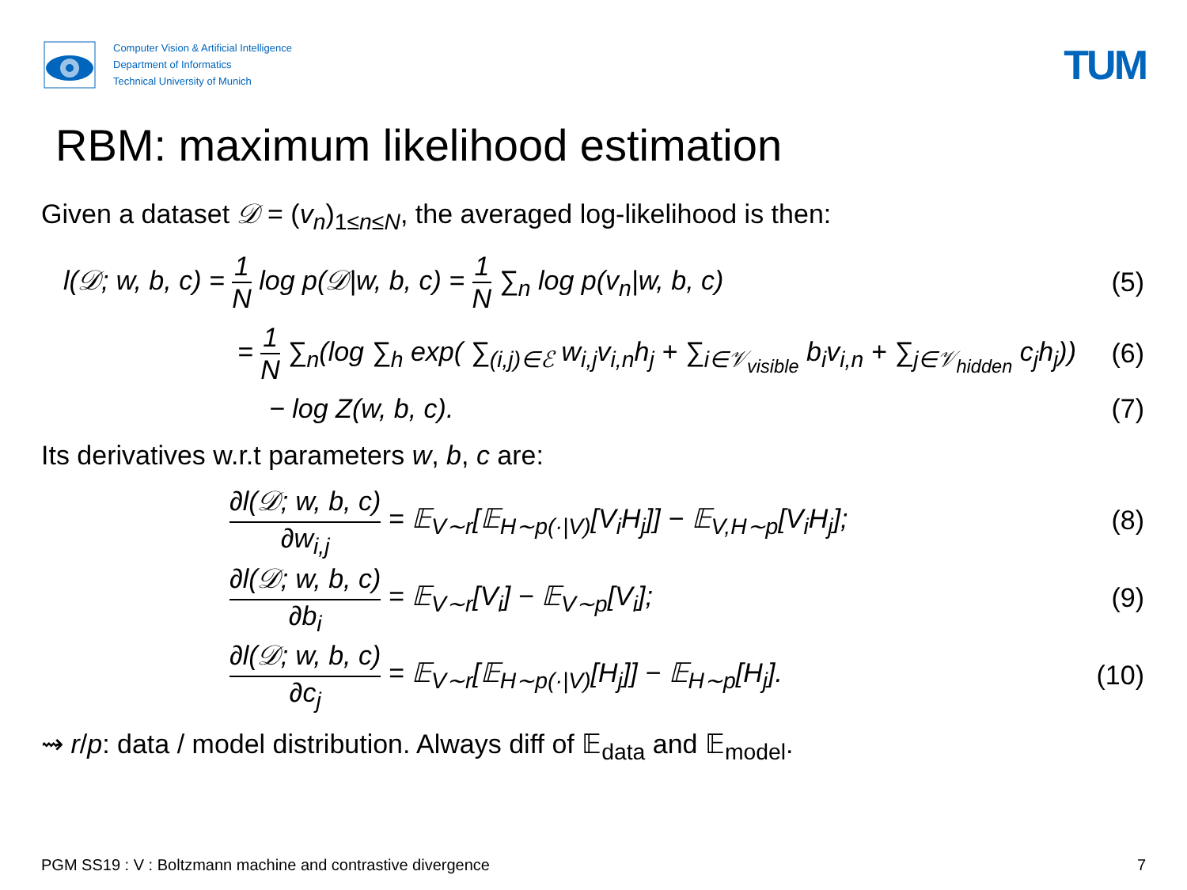Computer Vision & Artificial Intelligence
Department of Informatics
Technical University of Munich
TUM
RBM: maximum likelihood estimation
Given a dataset 𝒟 = (v<sub>n</sub>)<sub>1≤n≤N</sub>, the averaged log-likelihood is then:
l(𝒟; w, b, c) = 1 N log p(𝒟|w, b, c) = 1 N ∑<sub>n</sub> log p(v<sub>n</sub>|w, b, c)
(5)
= 1 N ∑<sub>n</sub>(log ∑<sub>h</sub> exp( ∑<sub>(i,j)∈ℰ</sub> w<sub>i,j</sub>v<sub>i,n</sub>h<sub>j</sub> + ∑<sub>i∈𝒱<sub>visible</sub></sub> b<sub>i</sub>v<sub>i,n</sub> + ∑<sub>j∈𝒱<sub>hidden</sub></sub> c<sub>j</sub>h<sub>j</sub>))
(6)
− log Z(w, b, c). (7)
Its derivatives w.r.t parameters w, b, c are:
∂l(𝒟; w, b, c) ∂w<sub>i,j</sub> = 𝔼<sub>V∼r</sub>[𝔼<sub>H∼p(·|V)</sub>[V<sub>i</sub>H<sub>j</sub>]] − 𝔼<sub>V,H∼p</sub>[V<sub>i</sub>H<sub>j</sub>];
(8)
∂l(𝒟; w, b, c) ∂b<sub>i</sub> = 𝔼<sub>V∼r</sub>[V<sub>i</sub>] − 𝔼<sub>V∼p</sub>[V<sub>i</sub>];
(9)
∂l(𝒟; w, b, c) ∂c<sub>j</sub> = 𝔼<sub>V∼r</sub>[𝔼<sub>H∼p(·|V)</sub>[H<sub>j</sub>]] − 𝔼<sub>H∼p</sub>[H<sub>j</sub>].
(10)
⇝ r/p: data / model distribution. Always diff of 𝔼<sub>data</sub> and 𝔼<sub>model</sub>.
PGM SS19 : V : Boltzmann machine and contrastive divergence 7